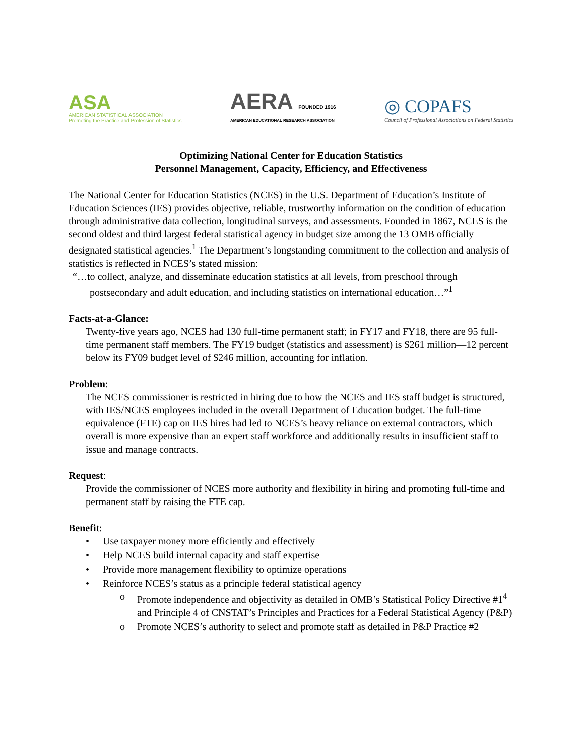ASA
AMERICAN STATISTICAL ASSOCIATION
Promoting the Practice and Profession of Statistics
AERA FOUNDED 1916
AMERICAN EDUCATIONAL RESEARCH ASSOCIATION
◎ COPAFS
Council of Professional Associations on Federal Statistics
Optimizing National Center for Education Statistics
Personnel Management, Capacity, Efficiency, and Effectiveness
The National Center for Education Statistics (NCES) in the U.S. Department of Education’s Institute of Education Sciences (IES) provides objective, reliable, trustworthy information on the condition of education through administrative data collection, longitudinal surveys, and assessments. Founded in 1867, NCES is the second oldest and third largest federal statistical agency in budget size among the 13 OMB officially designated statistical agencies.<sup>1</sup> The Department’s longstanding commitment to the collection and analysis of statistics is reflected in NCES’s stated mission:
“…to collect, analyze, and disseminate education statistics at all levels, from preschool through postsecondary and adult education, and including statistics on international education…”<sup>1</sup>
Facts-at-a-Glance:
Twenty-five years ago, NCES had 130 full-time permanent staff; in FY17 and FY18, there are 95 full-time permanent staff members. The FY19 budget (statistics and assessment) is $261 million—12 percent below its FY09 budget level of $246 million, accounting for inflation.
Problem:
The NCES commissioner is restricted in hiring due to how the NCES and IES staff budget is structured, with IES/NCES employees included in the overall Department of Education budget. The full-time equivalence (FTE) cap on IES hires had led to NCES’s heavy reliance on external contractors, which overall is more expensive than an expert staff workforce and additionally results in insufficient staff to issue and manage contracts.
Request:
Provide the commissioner of NCES more authority and flexibility in hiring and promoting full-time and permanent staff by raising the FTE cap.
Benefit:
• Use taxpayer money more efficiently and effectively
• Help NCES build internal capacity and staff expertise
• Provide more management flexibility to optimize operations
• Reinforce NCES’s status as a principle federal statistical agency
o Promote independence and objectivity as detailed in OMB’s Statistical Policy Directive #1<sup>4</sup> and Principle 4 of CNSTAT’s Principles and Practices for a Federal Statistical Agency (P&P)
o Promote NCES’s authority to select and promote staff as detailed in P&P Practice #2